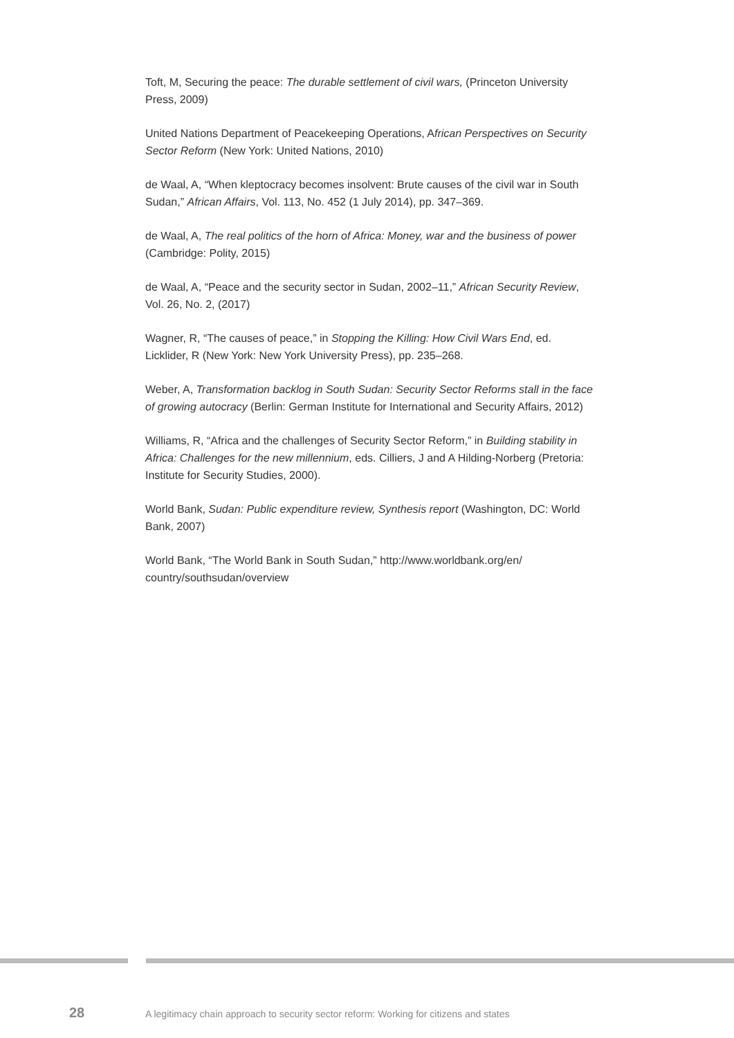Toft, M, Securing the peace: The durable settlement of civil wars, (Princeton University Press, 2009)
United Nations Department of Peacekeeping Operations, African Perspectives on Security Sector Reform (New York: United Nations, 2010)
de Waal, A, “When kleptocracy becomes insolvent: Brute causes of the civil war in South Sudan,” African Affairs, Vol. 113, No. 452 (1 July 2014), pp. 347–369.
de Waal, A, The real politics of the horn of Africa: Money, war and the business of power (Cambridge: Polity, 2015)
de Waal, A, “Peace and the security sector in Sudan, 2002–11,” African Security Review, Vol. 26, No. 2, (2017)
Wagner, R, “The causes of peace,” in Stopping the Killing: How Civil Wars End, ed. Licklider, R (New York: New York University Press), pp. 235–268.
Weber, A, Transformation backlog in South Sudan: Security Sector Reforms stall in the face of growing autocracy (Berlin: German Institute for International and Security Affairs, 2012)
Williams, R, “Africa and the challenges of Security Sector Reform,” in Building stability in Africa: Challenges for the new millennium, eds. Cilliers, J and A Hilding-Norberg (Pretoria: Institute for Security Studies, 2000).
World Bank, Sudan: Public expenditure review, Synthesis report (Washington, DC: World Bank, 2007)
World Bank, “The World Bank in South Sudan,” http://www.worldbank.org/en/ country/southsudan/overview
28
A legitimacy chain approach to security sector reform: Working for citizens and states